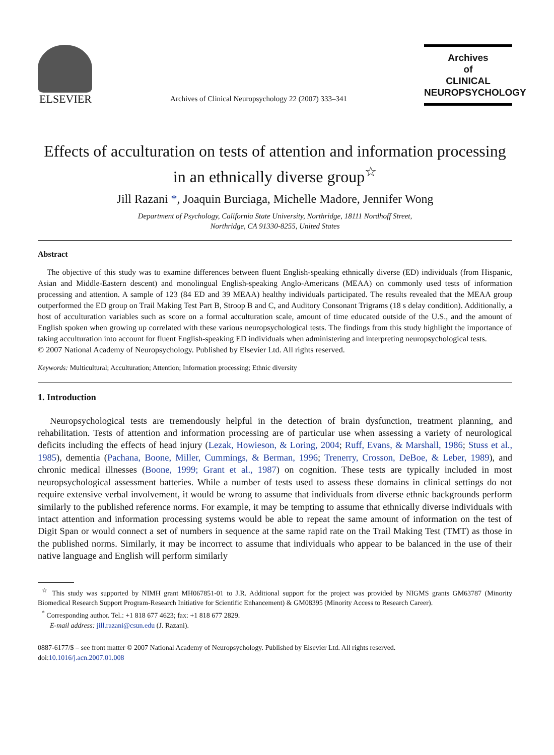ELSEVIER
Archives of Clinical Neuropsychology 22 (2007) 333–341
Archives
of
CLINICAL
NEUROPSYCHOLOGY
Effects of acculturation on tests of attention and information processing in an ethnically diverse group<sup>☆</sup>
Jill Razani *, Joaquin Burciaga, Michelle Madore, Jennifer Wong
Department of Psychology, California State University, Northridge, 18111 Nordhoff Street,
Northridge, CA 91330-8255, United States
Abstract
The objective of this study was to examine differences between fluent English-speaking ethnically diverse (ED) individuals (from Hispanic, Asian and Middle-Eastern descent) and monolingual English-speaking Anglo-Americans (MEAA) on commonly used tests of information processing and attention. A sample of 123 (84 ED and 39 MEAA) healthy individuals participated. The results revealed that the MEAA group outperformed the ED group on Trail Making Test Part B, Stroop B and C, and Auditory Consonant Trigrams (18 s delay condition). Additionally, a host of acculturation variables such as score on a formal acculturation scale, amount of time educated outside of the U.S., and the amount of English spoken when growing up correlated with these various neuropsychological tests. The findings from this study highlight the importance of taking acculturation into account for fluent English-speaking ED individuals when administering and interpreting neuropsychological tests.
© 2007 National Academy of Neuropsychology. Published by Elsevier Ltd. All rights reserved.
Keywords: Multicultural; Acculturation; Attention; Information processing; Ethnic diversity
1. Introduction
Neuropsychological tests are tremendously helpful in the detection of brain dysfunction, treatment planning, and rehabilitation. Tests of attention and information processing are of particular use when assessing a variety of neurological deficits including the effects of head injury (Lezak, Howieson, & Loring, 2004; Ruff, Evans, & Marshall, 1986; Stuss et al., 1985), dementia (Pachana, Boone, Miller, Cummings, & Berman, 1996; Trenerry, Crosson, DeBoe, & Leber, 1989), and chronic medical illnesses (Boone, 1999; Grant et al., 1987) on cognition. These tests are typically included in most neuropsychological assessment batteries. While a number of tests used to assess these domains in clinical settings do not require extensive verbal involvement, it would be wrong to assume that individuals from diverse ethnic backgrounds perform similarly to the published reference norms. For example, it may be tempting to assume that ethnically diverse individuals with intact attention and information processing systems would be able to repeat the same amount of information on the test of Digit Span or would connect a set of numbers in sequence at the same rapid rate on the Trail Making Test (TMT) as those in the published norms. Similarly, it may be incorrect to assume that individuals who appear to be balanced in the use of their native language and English will perform similarly
<sup>☆</sup> This study was supported by NIMH grant MH067851-01 to J.R. Additional support for the project was provided by NIGMS grants GM63787 (Minority Biomedical Research Support Program-Research Initiative for Scientific Enhancement) & GM08395 (Minority Access to Research Career).
<sup>*</sup> Corresponding author. Tel.: +1 818 677 4623; fax: +1 818 677 2829.
E-mail address: jill.razani@csun.edu (J. Razani).
0887-6177/$ – see front matter © 2007 National Academy of Neuropsychology. Published by Elsevier Ltd. All rights reserved.
doi:10.1016/j.acn.2007.01.008